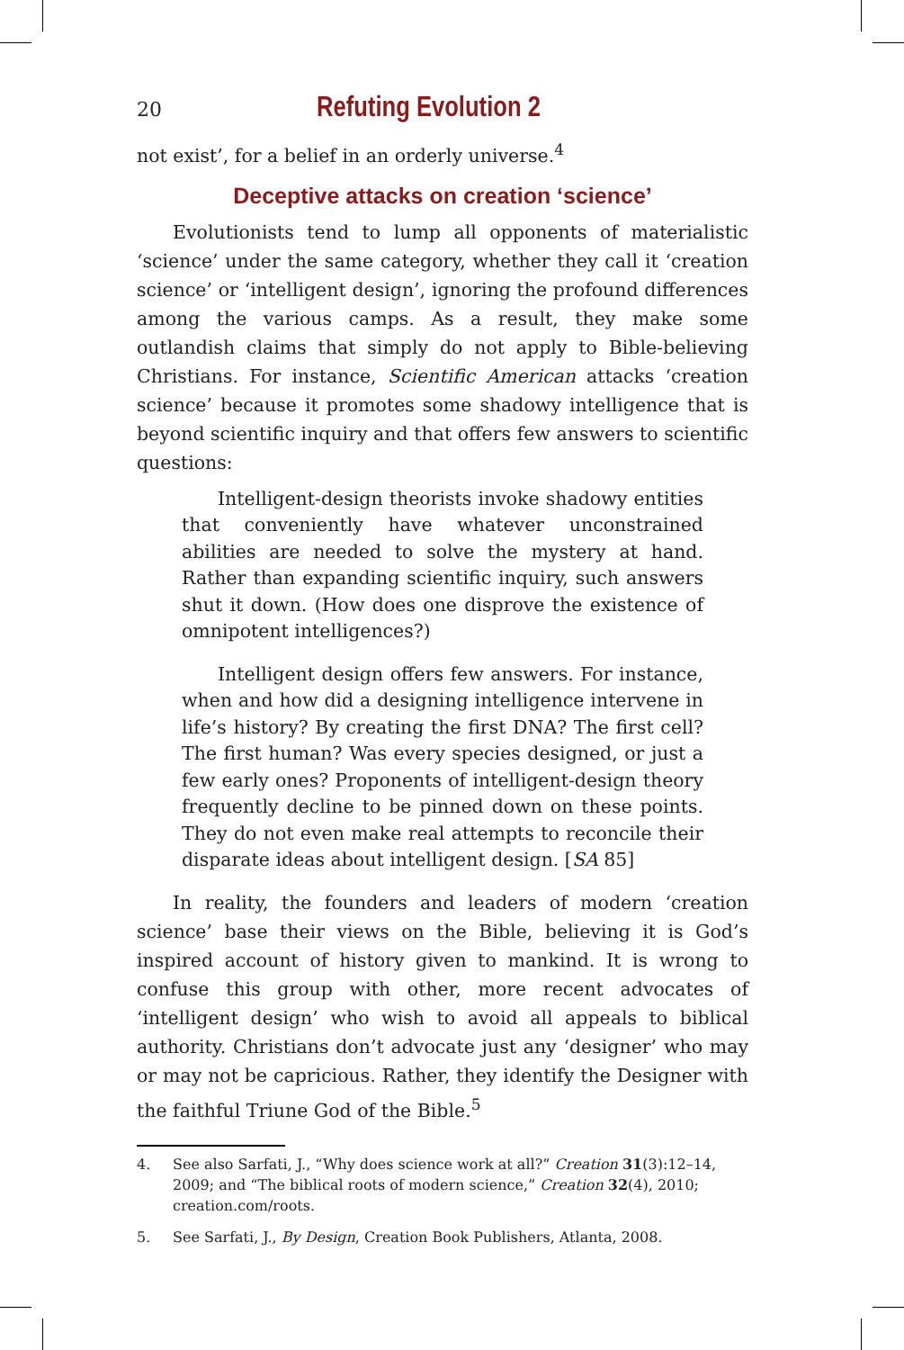20 Refuting Evolution 2
not exist’, for a belief in an orderly universe.<sup>4</sup>
Deceptive attacks on creation ‘science’
Evolutionists tend to lump all opponents of materialistic ‘science’ under the same category, whether they call it ‘creation science’ or ‘intelligent design’, ignoring the profound differences among the various camps. As a result, they make some outlandish claims that simply do not apply to Bible-believing Christians. For instance, Scientific American attacks ‘creation science’ because it promotes some shadowy intelligence that is beyond scientific inquiry and that offers few answers to scientific questions:
Intelligent-design theorists invoke shadowy entities that conveniently have whatever unconstrained abilities are needed to solve the mystery at hand. Rather than expanding scientific inquiry, such answers shut it down. (How does one disprove the existence of omnipotent intelligences?)
Intelligent design offers few answers. For instance, when and how did a designing intelligence intervene in life’s history? By creating the first DNA? The first cell? The first human? Was every species designed, or just a few early ones? Proponents of intelligent-design theory frequently decline to be pinned down on these points. They do not even make real attempts to reconcile their disparate ideas about intelligent design. [SA 85]
In reality, the founders and leaders of modern ‘creation science’ base their views on the Bible, believing it is God’s inspired account of history given to mankind. It is wrong to confuse this group with other, more recent advocates of ‘intelligent design’ who wish to avoid all appeals to biblical authority. Christians don’t advocate just any ‘designer’ who may or may not be capricious. Rather, they identify the Designer with the faithful Triune God of the Bible.<sup>5</sup>
4. See also Sarfati, J., “Why does science work at all?” Creation 31(3):12–14, 2009; and “The biblical roots of modern science,” Creation 32(4), 2010; creation.com/roots.
5. See Sarfati, J., By Design, Creation Book Publishers, Atlanta, 2008.